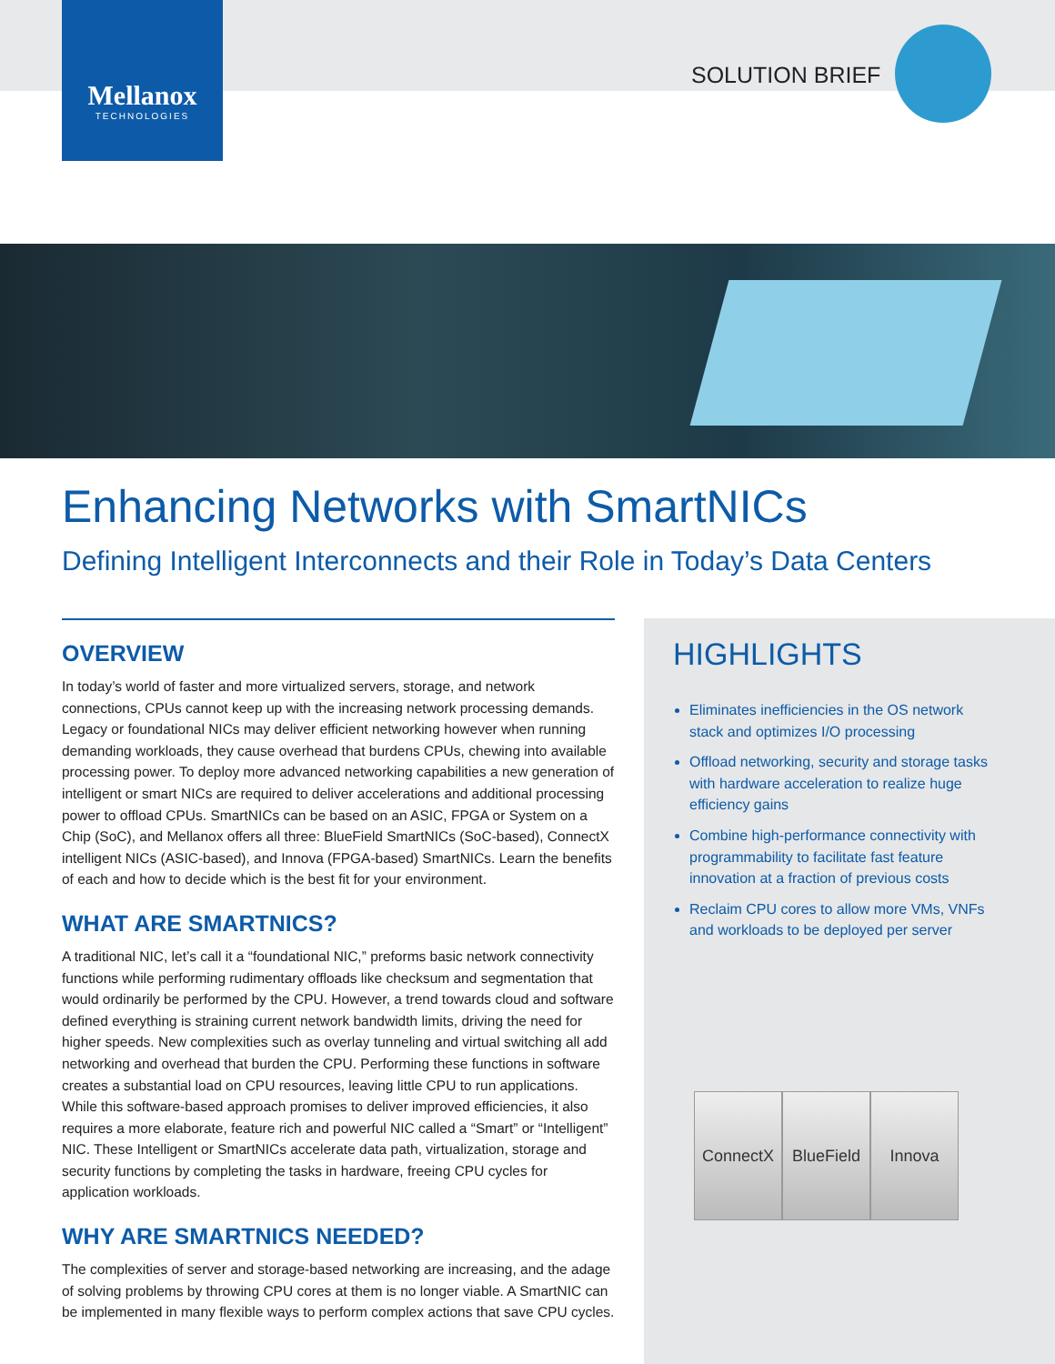Mellanox
TECHNOLOGIES
SOLUTION BRIEF
Enhancing Networks with SmartNICs
Defining Intelligent Interconnects and their Role in Today’s Data Centers
OVERVIEW
In today’s world of faster and more virtualized servers, storage, and network connections, CPUs cannot keep up with the increasing network processing demands. Legacy or foundational NICs may deliver efficient networking however when running demanding workloads, they cause overhead that burdens CPUs, chewing into available processing power. To deploy more advanced networking capabilities a new generation of intelligent or smart NICs are required to deliver accelerations and additional processing power to offload CPUs. SmartNICs can be based on an ASIC, FPGA or System on a Chip (SoC), and Mellanox offers all three: BlueField SmartNICs (SoC-based), ConnectX intelligent NICs (ASIC-based), and Innova (FPGA-based) SmartNICs. Learn the benefits of each and how to decide which is the best fit for your environment.
WHAT ARE SMARTNICS?
A traditional NIC, let’s call it a “foundational NIC,” preforms basic network connectivity functions while performing rudimentary offloads like checksum and segmentation that would ordinarily be performed by the CPU. However, a trend towards cloud and software defined everything is straining current network bandwidth limits, driving the need for higher speeds. New complexities such as overlay tunneling and virtual switching all add networking and overhead that burden the CPU. Performing these functions in software creates a substantial load on CPU resources, leaving little CPU to run applications. While this software-based approach promises to deliver improved efficiencies, it also requires a more elaborate, feature rich and powerful NIC called a “Smart” or “Intelligent” NIC. These Intelligent or SmartNICs accelerate data path, virtualization, storage and security functions by completing the tasks in hardware, freeing CPU cycles for application workloads.
WHY ARE SMARTNICS NEEDED?
The complexities of server and storage-based networking are increasing, and the adage of solving problems by throwing CPU cores at them is no longer viable. A SmartNIC can be implemented in many flexible ways to perform complex actions that save CPU cycles.
HIGHLIGHTS
Eliminates inefficiencies in the OS network stack and optimizes I/O processing
Offload networking, security and storage tasks with hardware acceleration to realize huge efficiency gains
Combine high-performance connectivity with programmability to facilitate fast feature innovation at a fraction of previous costs
Reclaim CPU cores to allow more VMs, VNFs and workloads to be deployed per server
ConnectX BlueField
Innova